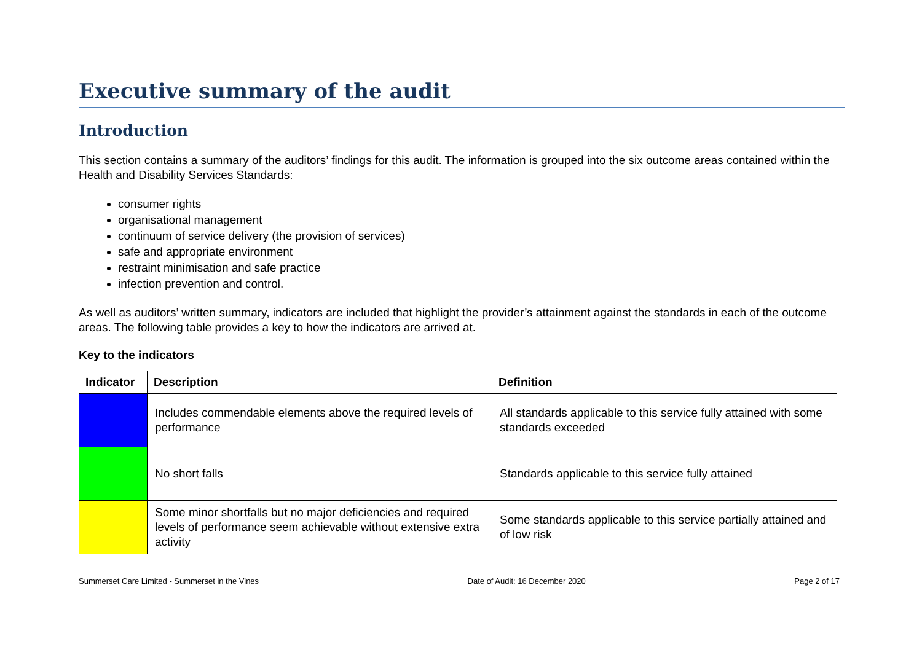Executive summary of the audit
Introduction
This section contains a summary of the auditors’ findings for this audit. The information is grouped into the six outcome areas contained within the Health and Disability Services Standards:
consumer rights
organisational management
continuum of service delivery (the provision of services)
safe and appropriate environment
restraint minimisation and safe practice
infection prevention and control.
As well as auditors’ written summary, indicators are included that highlight the provider’s attainment against the standards in each of the outcome areas. The following table provides a key to how the indicators are arrived at.
Key to the indicators
| Indicator | Description | Definition |
| --- | --- | --- |
| | Includes commendable elements above the required levels of performance | All standards applicable to this service fully attained with some standards exceeded |
| | No short falls | Standards applicable to this service fully attained |
| | Some minor shortfalls but no major deficiencies and required levels of performance seem achievable without extensive extra activity | Some standards applicable to this service partially attained and of low risk |
Summerset Care Limited - Summerset in the Vines Date of Audit: 16 December 2020 Page 2 of 17